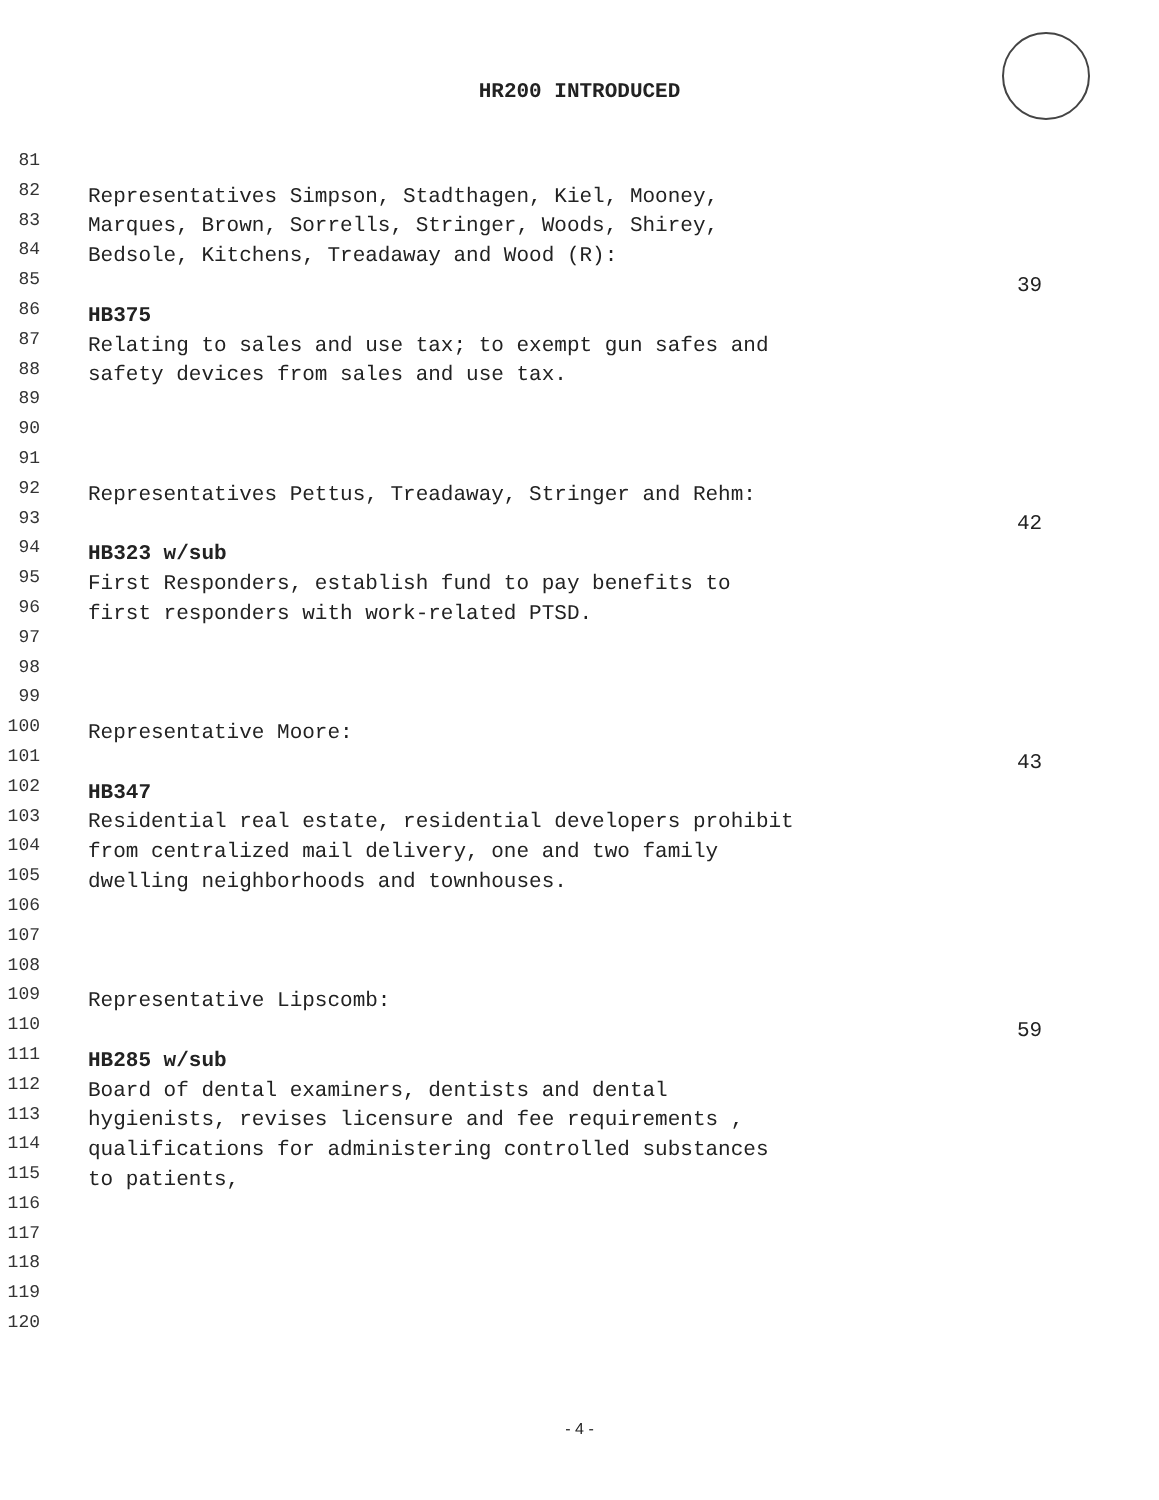HR200 INTRODUCED
81
82 Representatives Simpson, Stadthagen, Kiel, Mooney,
83 Marques, Brown, Sorrells, Stringer, Woods, Shirey,
84 Bedsole, Kitchens, Treadaway and Wood (R):
85 39
86 HB375
87 Relating to sales and use tax; to exempt gun safes and
88 safety devices from sales and use tax.
89
90
91
92 Representatives Pettus, Treadaway, Stringer and Rehm:
93 42
94 HB323 w/sub
95 First Responders, establish fund to pay benefits to
96 first responders with work-related PTSD.
97
98
99
100 Representative Moore:
101 43
102 HB347
103 Residential real estate, residential developers prohibit
104 from centralized mail delivery, one and two family
105 dwelling neighborhoods and townhouses.
106
107
108
109 Representative Lipscomb:
110 59
111 HB285 w/sub
112 Board of dental examiners, dentists and dental
113 hygienists, revises licensure and fee requirements ,
114 qualifications for administering controlled substances
115 to patients,
116
117
118
119
120
- 4 -